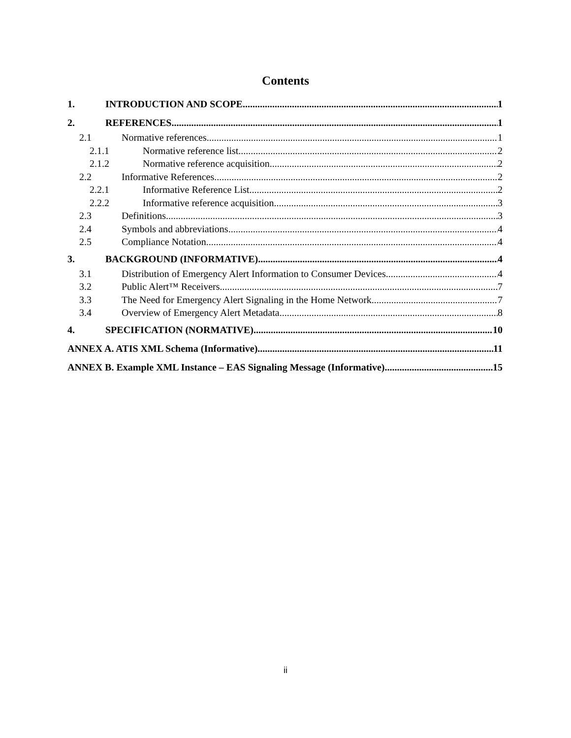Contents
1. INTRODUCTION AND SCOPE 1
2. REFERENCES 1
2.1 Normative references 1
2.1.1 Normative reference list 2
2.1.2 Normative reference acquisition 2
2.2 Informative References 2
2.2.1 Informative Reference List 2
2.2.2 Informative reference acquisition 3
2.3 Definitions 3
2.4 Symbols and abbreviations 4
2.5 Compliance Notation 4
3. BACKGROUND (INFORMATIVE) 4
3.1 Distribution of Emergency Alert Information to Consumer Devices 4
3.2 Public Alert™ Receivers 7
3.3 The Need for Emergency Alert Signaling in the Home Network 7
3.4 Overview of Emergency Alert Metadata 8
4. SPECIFICATION (NORMATIVE) 10
ANNEX A. ATIS XML Schema (Informative) 11
ANNEX B. Example XML Instance – EAS Signaling Message (Informative) 15
ii